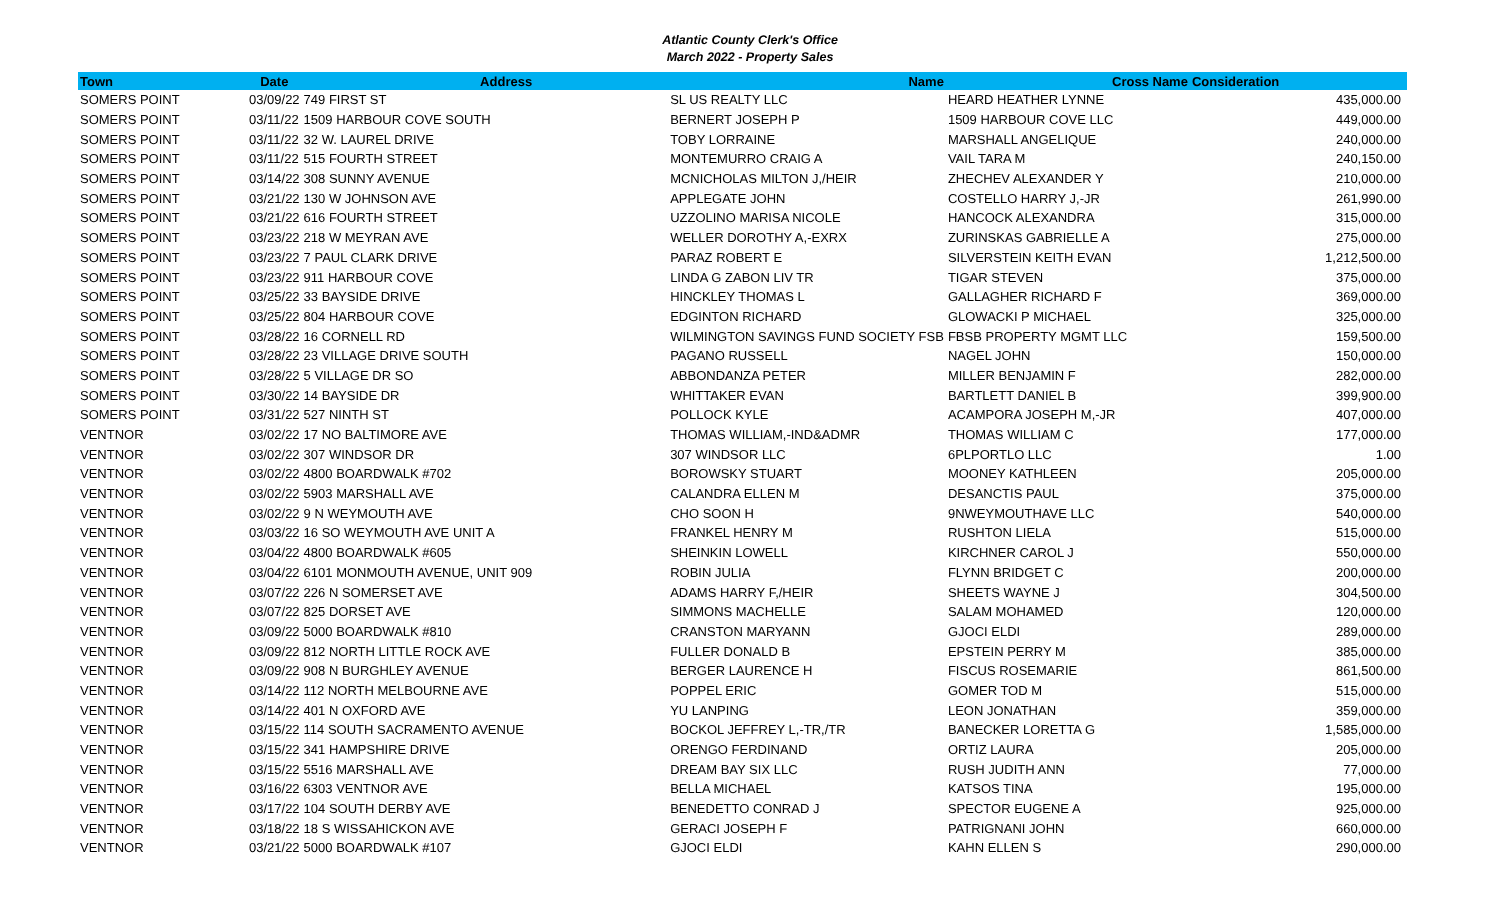Atlantic County Clerk's Office
March 2022 - Property Sales
| Town | Date | Address | Name | Cross Name | Consideration |
| --- | --- | --- | --- | --- | --- |
| SOMERS POINT | 03/09/22 | 749 FIRST ST | SL US REALTY LLC | HEARD HEATHER LYNNE | 435,000.00 |
| SOMERS POINT | 03/11/22 | 1509 HARBOUR COVE SOUTH | BERNERT JOSEPH P | 1509 HARBOUR COVE LLC | 449,000.00 |
| SOMERS POINT | 03/11/22 | 32 W. LAUREL DRIVE | TOBY LORRAINE | MARSHALL ANGELIQUE | 240,000.00 |
| SOMERS POINT | 03/11/22 | 515 FOURTH STREET | MONTEMURRO CRAIG A | VAIL TARA M | 240,150.00 |
| SOMERS POINT | 03/14/22 | 308 SUNNY AVENUE | MCNICHOLAS MILTON J,/HEIR | ZHECHEV ALEXANDER Y | 210,000.00 |
| SOMERS POINT | 03/21/22 | 130 W JOHNSON AVE | APPLEGATE JOHN | COSTELLO HARRY J,-JR | 261,990.00 |
| SOMERS POINT | 03/21/22 | 616 FOURTH STREET | UZZOLINO MARISA NICOLE | HANCOCK ALEXANDRA | 315,000.00 |
| SOMERS POINT | 03/23/22 | 218 W MEYRAN AVE | WELLER DOROTHY A,-EXRX | ZURINSKAS GABRIELLE A | 275,000.00 |
| SOMERS POINT | 03/23/22 | 7 PAUL CLARK DRIVE | PARAZ ROBERT E | SILVERSTEIN KEITH EVAN | 1,212,500.00 |
| SOMERS POINT | 03/23/22 | 911 HARBOUR COVE | LINDA G ZABON LIV TR | TIGAR STEVEN | 375,000.00 |
| SOMERS POINT | 03/25/22 | 33 BAYSIDE DRIVE | HINCKLEY THOMAS L | GALLAGHER RICHARD F | 369,000.00 |
| SOMERS POINT | 03/25/22 | 804 HARBOUR COVE | EDGINTON RICHARD | GLOWACKI P MICHAEL | 325,000.00 |
| SOMERS POINT | 03/28/22 | 16 CORNELL RD | WILMINGTON SAVINGS FUND SOCIETY FSB | FBSB PROPERTY MGMT LLC | 159,500.00 |
| SOMERS POINT | 03/28/22 | 23 VILLAGE DRIVE SOUTH | PAGANO RUSSELL | NAGEL JOHN | 150,000.00 |
| SOMERS POINT | 03/28/22 | 5 VILLAGE DR SO | ABBONDANZA PETER | MILLER BENJAMIN F | 282,000.00 |
| SOMERS POINT | 03/30/22 | 14 BAYSIDE DR | WHITTAKER EVAN | BARTLETT DANIEL B | 399,900.00 |
| SOMERS POINT | 03/31/22 | 527 NINTH ST | POLLOCK KYLE | ACAMPORA JOSEPH M,-JR | 407,000.00 |
| VENTNOR | 03/02/22 | 17 NO BALTIMORE AVE | THOMAS WILLIAM,-IND&ADMR | THOMAS WILLIAM C | 177,000.00 |
| VENTNOR | 03/02/22 | 307 WINDSOR DR | 307 WINDSOR LLC | 6PLPORTLO LLC | 1.00 |
| VENTNOR | 03/02/22 | 4800 BOARDWALK #702 | BOROWSKY STUART | MOONEY KATHLEEN | 205,000.00 |
| VENTNOR | 03/02/22 | 5903 MARSHALL AVE | CALANDRA ELLEN M | DESANCTIS PAUL | 375,000.00 |
| VENTNOR | 03/02/22 | 9 N WEYMOUTH AVE | CHO SOON H | 9NWEYMOUTHAVE LLC | 540,000.00 |
| VENTNOR | 03/03/22 | 16 SO WEYMOUTH AVE UNIT A | FRANKEL HENRY M | RUSHTON LIELA | 515,000.00 |
| VENTNOR | 03/04/22 | 4800 BOARDWALK #605 | SHEINKIN LOWELL | KIRCHNER CAROL J | 550,000.00 |
| VENTNOR | 03/04/22 | 6101 MONMOUTH AVENUE, UNIT 909 | ROBIN JULIA | FLYNN BRIDGET C | 200,000.00 |
| VENTNOR | 03/07/22 | 226 N SOMERSET AVE | ADAMS HARRY F,/HEIR | SHEETS WAYNE J | 304,500.00 |
| VENTNOR | 03/07/22 | 825 DORSET AVE | SIMMONS MACHELLE | SALAM MOHAMED | 120,000.00 |
| VENTNOR | 03/09/22 | 5000 BOARDWALK #810 | CRANSTON MARYANN | GJOCI ELDI | 289,000.00 |
| VENTNOR | 03/09/22 | 812 NORTH LITTLE ROCK AVE | FULLER DONALD B | EPSTEIN PERRY M | 385,000.00 |
| VENTNOR | 03/09/22 | 908 N BURGHLEY AVENUE | BERGER LAURENCE H | FISCUS ROSEMARIE | 861,500.00 |
| VENTNOR | 03/14/22 | 112 NORTH MELBOURNE AVE | POPPEL ERIC | GOMER TOD M | 515,000.00 |
| VENTNOR | 03/14/22 | 401 N OXFORD AVE | YU LANPING | LEON JONATHAN | 359,000.00 |
| VENTNOR | 03/15/22 | 114 SOUTH SACRAMENTO AVENUE | BOCKOL JEFFREY L,-TR,/TR | BANECKER LORETTA G | 1,585,000.00 |
| VENTNOR | 03/15/22 | 341 HAMPSHIRE DRIVE | ORENGO FERDINAND | ORTIZ LAURA | 205,000.00 |
| VENTNOR | 03/15/22 | 5516 MARSHALL AVE | DREAM BAY SIX LLC | RUSH JUDITH ANN | 77,000.00 |
| VENTNOR | 03/16/22 | 6303 VENTNOR AVE | BELLA MICHAEL | KATSOS TINA | 195,000.00 |
| VENTNOR | 03/17/22 | 104 SOUTH DERBY AVE | BENEDETTO CONRAD J | SPECTOR EUGENE A | 925,000.00 |
| VENTNOR | 03/18/22 | 18 S WISSAHICKON AVE | GERACI JOSEPH F | PATRIGNANI JOHN | 660,000.00 |
| VENTNOR | 03/21/22 | 5000 BOARDWALK #107 | GJOCI ELDI | KAHN ELLEN S | 290,000.00 |